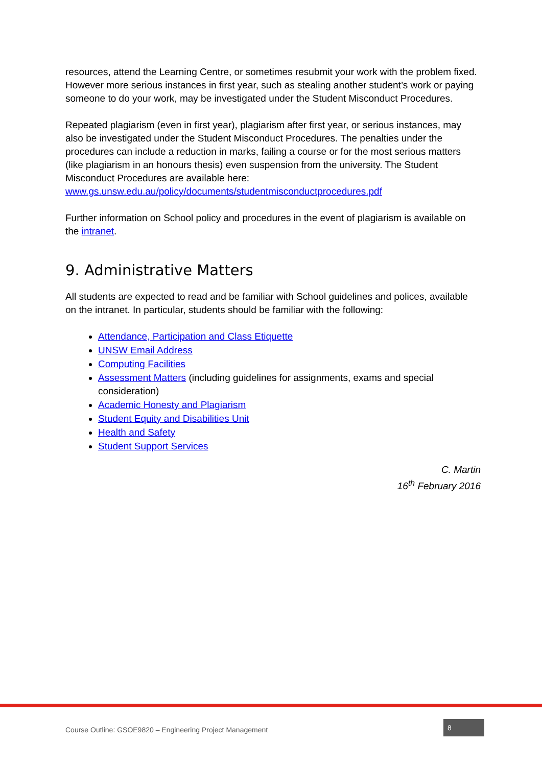resources, attend the Learning Centre, or sometimes resubmit your work with the problem fixed. However more serious instances in first year, such as stealing another student’s work or paying someone to do your work, may be investigated under the Student Misconduct Procedures.
Repeated plagiarism (even in first year), plagiarism after first year, or serious instances, may also be investigated under the Student Misconduct Procedures. The penalties under the procedures can include a reduction in marks, failing a course or for the most serious matters (like plagiarism in an honours thesis) even suspension from the university. The Student Misconduct Procedures are available here:
www.gs.unsw.edu.au/policy/documents/studentmisconductprocedures.pdf
Further information on School policy and procedures in the event of plagiarism is available on the intranet.
9. Administrative Matters
All students are expected to read and be familiar with School guidelines and polices, available on the intranet. In particular, students should be familiar with the following:
Attendance, Participation and Class Etiquette
UNSW Email Address
Computing Facilities
Assessment Matters (including guidelines for assignments, exams and special consideration)
Academic Honesty and Plagiarism
Student Equity and Disabilities Unit
Health and Safety
Student Support Services
C. Martin
16<sup>th</sup> February 2016
Course Outline: GSOE9820 – Engineering Project Management 8